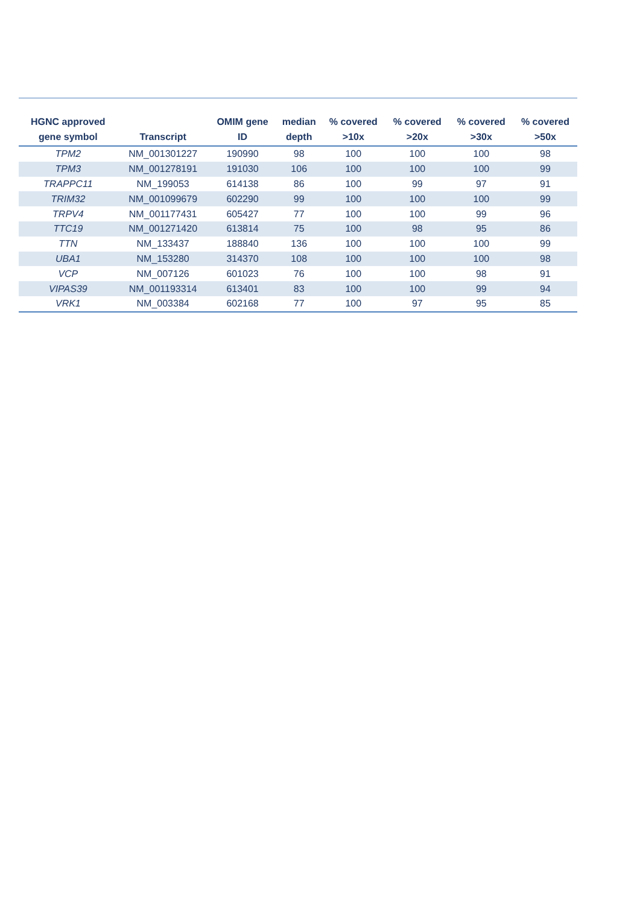| HGNC approved gene symbol | Transcript | OMIM gene ID | median depth | % covered >10x | % covered >20x | % covered >30x | % covered >50x |
| --- | --- | --- | --- | --- | --- | --- | --- |
| TPM2 | NM_001301227 | 190990 | 98 | 100 | 100 | 100 | 98 |
| TPM3 | NM_001278191 | 191030 | 106 | 100 | 100 | 100 | 99 |
| TRAPPC11 | NM_199053 | 614138 | 86 | 100 | 99 | 97 | 91 |
| TRIM32 | NM_001099679 | 602290 | 99 | 100 | 100 | 100 | 99 |
| TRPV4 | NM_001177431 | 605427 | 77 | 100 | 100 | 99 | 96 |
| TTC19 | NM_001271420 | 613814 | 75 | 100 | 98 | 95 | 86 |
| TTN | NM_133437 | 188840 | 136 | 100 | 100 | 100 | 99 |
| UBA1 | NM_153280 | 314370 | 108 | 100 | 100 | 100 | 98 |
| VCP | NM_007126 | 601023 | 76 | 100 | 100 | 98 | 91 |
| VIPAS39 | NM_001193314 | 613401 | 83 | 100 | 100 | 99 | 94 |
| VRK1 | NM_003384 | 602168 | 77 | 100 | 97 | 95 | 85 |